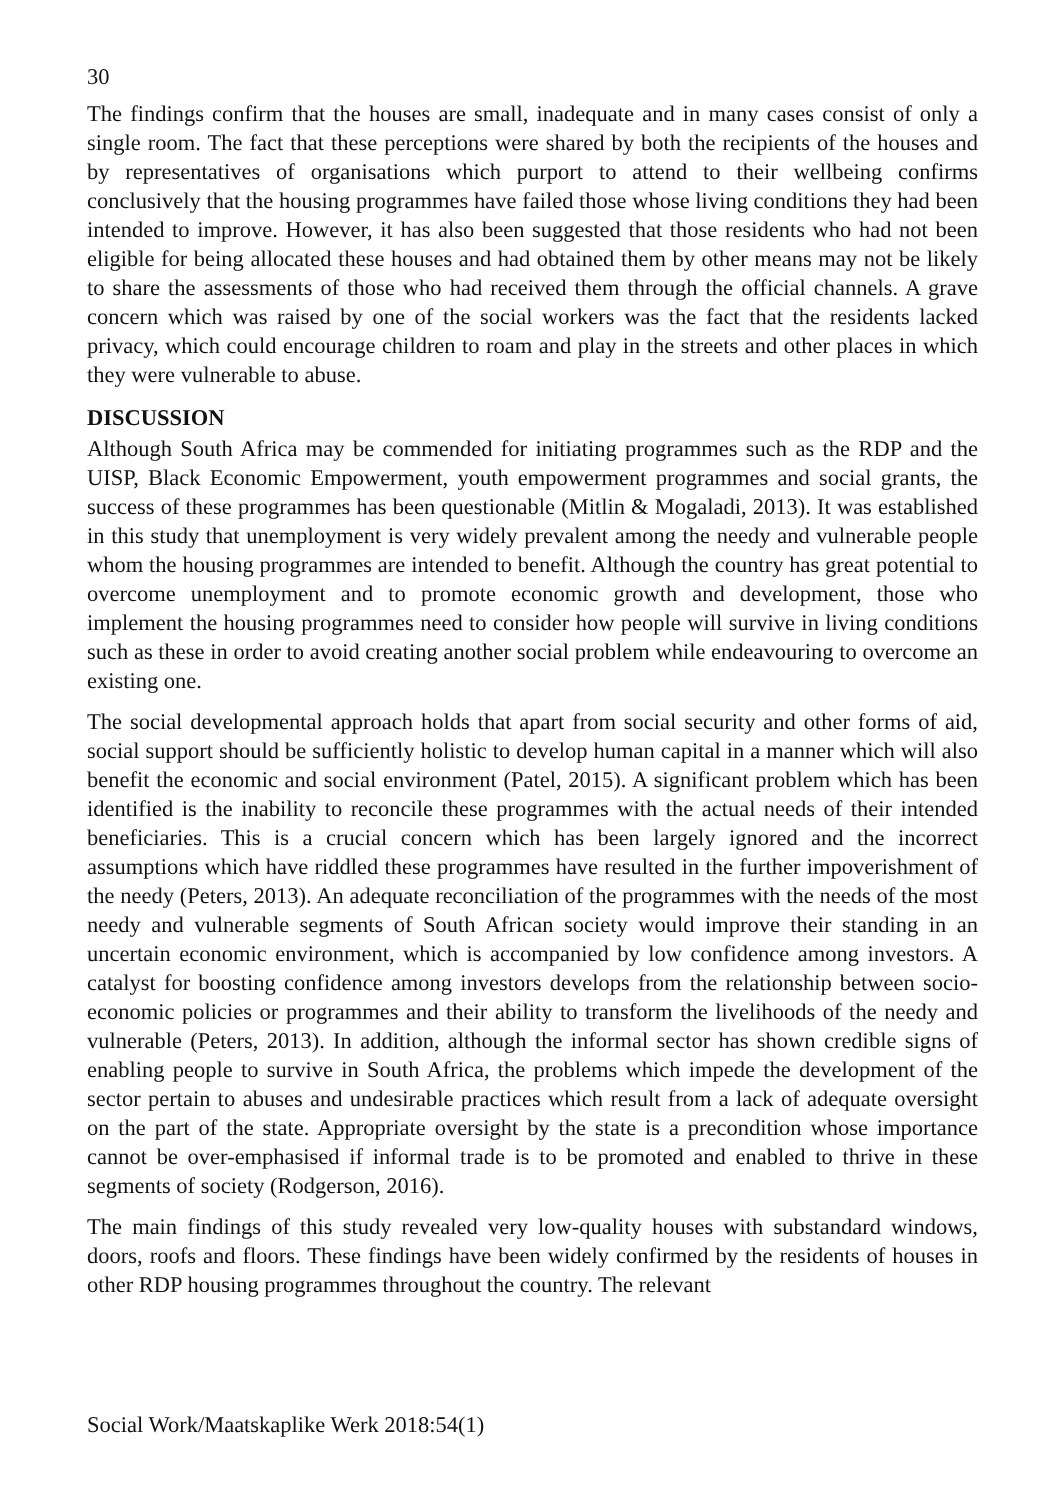30
The findings confirm that the houses are small, inadequate and in many cases consist of only a single room. The fact that these perceptions were shared by both the recipients of the houses and by representatives of organisations which purport to attend to their wellbeing confirms conclusively that the housing programmes have failed those whose living conditions they had been intended to improve. However, it has also been suggested that those residents who had not been eligible for being allocated these houses and had obtained them by other means may not be likely to share the assessments of those who had received them through the official channels. A grave concern which was raised by one of the social workers was the fact that the residents lacked privacy, which could encourage children to roam and play in the streets and other places in which they were vulnerable to abuse.
DISCUSSION
Although South Africa may be commended for initiating programmes such as the RDP and the UISP, Black Economic Empowerment, youth empowerment programmes and social grants, the success of these programmes has been questionable (Mitlin & Mogaladi, 2013). It was established in this study that unemployment is very widely prevalent among the needy and vulnerable people whom the housing programmes are intended to benefit. Although the country has great potential to overcome unemployment and to promote economic growth and development, those who implement the housing programmes need to consider how people will survive in living conditions such as these in order to avoid creating another social problem while endeavouring to overcome an existing one.
The social developmental approach holds that apart from social security and other forms of aid, social support should be sufficiently holistic to develop human capital in a manner which will also benefit the economic and social environment (Patel, 2015). A significant problem which has been identified is the inability to reconcile these programmes with the actual needs of their intended beneficiaries. This is a crucial concern which has been largely ignored and the incorrect assumptions which have riddled these programmes have resulted in the further impoverishment of the needy (Peters, 2013). An adequate reconciliation of the programmes with the needs of the most needy and vulnerable segments of South African society would improve their standing in an uncertain economic environment, which is accompanied by low confidence among investors. A catalyst for boosting confidence among investors develops from the relationship between socio-economic policies or programmes and their ability to transform the livelihoods of the needy and vulnerable (Peters, 2013). In addition, although the informal sector has shown credible signs of enabling people to survive in South Africa, the problems which impede the development of the sector pertain to abuses and undesirable practices which result from a lack of adequate oversight on the part of the state. Appropriate oversight by the state is a precondition whose importance cannot be over-emphasised if informal trade is to be promoted and enabled to thrive in these segments of society (Rodgerson, 2016).
The main findings of this study revealed very low-quality houses with substandard windows, doors, roofs and floors. These findings have been widely confirmed by the residents of houses in other RDP housing programmes throughout the country. The relevant
Social Work/Maatskaplike Werk 2018:54(1)